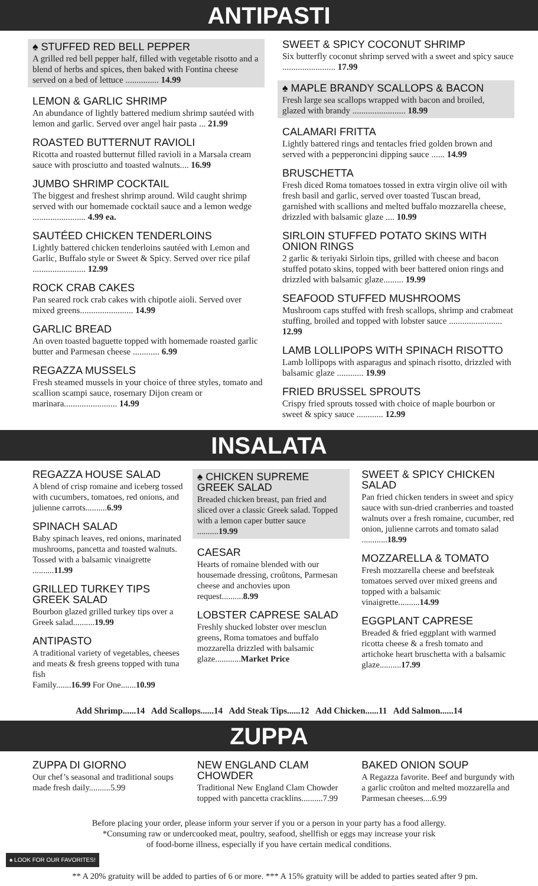ANTIPASTI
♠ STUFFED RED BELL PEPPER
A grilled red bell pepper half, filled with vegetable risotto and a blend of herbs and spices, then baked with Fontina cheese served on a bed of lettuce ............... 14.99
LEMON & GARLIC SHRIMP
An abundance of lightly battered medium shrimp sautéed with lemon and garlic. Served over angel hair pasta ... 21.99
ROASTED BUTTERNUT RAVIOLI
Ricotta and roasted butternut filled ravioli in a Marsala cream sauce with prosciutto and toasted walnuts.... 16.99
JUMBO SHRIMP COCKTAIL
The biggest and freshest shrimp around. Wild caught shrimp served with our homemade cocktail sauce and a lemon wedge ........................ 4.99 ea.
SAUTÉED CHICKEN TENDERLOINS
Lightly battered chicken tenderloins sautéed with Lemon and Garlic, Buffalo style or Sweet & Spicy. Served over rice pilaf ........................ 12.99
ROCK CRAB CAKES
Pan seared rock crab cakes with chipotle aioli. Served over mixed greens........................ 14.99
GARLIC BREAD
An oven toasted baguette topped with homemade roasted garlic butter and Parmesan cheese ............ 6.99
REGAZZA MUSSELS
Fresh steamed mussels in your choice of three styles, tomato and scallion scampi sauce, rosemary Dijon cream or marinara........................ 14.99
SWEET & SPICY COCONUT SHRIMP
Six butterfly coconut shrimp served with a sweet and spicy sauce ........................ 17.99
♠ MAPLE BRANDY SCALLOPS & BACON
Fresh large sea scallops wrapped with bacon and broiled, glazed with brandy ........................ 18.99
CALAMARI FRITTA
Lightly battered rings and tentacles fried golden brown and served with a pepperoncini dipping sauce ...... 14.99
BRUSCHETTA
Fresh diced Roma tomatoes tossed in extra virgin olive oil with fresh basil and garlic, served over toasted Tuscan bread, garnished with scallions and melted buffalo mozzarella cheese, drizzled with balsamic glaze .... 10.99
SIRLOIN STUFFED POTATO SKINS WITH ONION RINGS
2 garlic & teriyaki Sirloin tips, grilled with cheese and bacon stuffed potato skins, topped with beer battered onion rings and drizzled with balsamic glaze......... 19.99
SEAFOOD STUFFED MUSHROOMS
Mushroom caps stuffed with fresh scallops, shrimp and crabmeat stuffing, broiled and topped with lobster sauce ........................ 12.99
LAMB LOLLIPOPS WITH SPINACH RISOTTO
Lamb lollipops with asparagus and spinach risotto, drizzled with balsamic glaze ............ 19.99
FRIED BRUSSEL SPROUTS
Crispy fried sprouts tossed with choice of maple bourbon or sweet & spicy sauce ............ 12.99
INSALATA
REGAZZA HOUSE SALAD
A blend of crisp romaine and iceberg tossed with cucumbers, tomatoes, red onions, and julienne carrots..........6.99
SPINACH SALAD
Baby spinach leaves, red onions, marinated mushrooms, pancetta and toasted walnuts. Tossed with a balsamic vinaigrette ..........11.99
GRILLED TURKEY TIPS GREEK SALAD
Bourbon glazed grilled turkey tips over a Greek salad..........19.99
ANTIPASTO
A traditional variety of vegetables, cheeses and meats & fresh greens topped with tuna fish
Family.......16.99 For One.......10.99
♠ CHICKEN SUPREME GREEK SALAD
Breaded chicken breast, pan fried and sliced over a classic Greek salad. Topped with a lemon caper butter sauce ..........19.99
CAESAR
Hearts of romaine blended with our housemade dressing, croûtons, Parmesan cheese and anchovies upon request..........8.99
LOBSTER CAPRESE SALAD
Freshly shucked lobster over mesclun greens, Roma tomatoes and buffalo mozzarella drizzled with balsamic glaze............Market Price
SWEET & SPICY CHICKEN SALAD
Pan fried chicken tenders in sweet and spicy sauce with sun-dried cranberries and toasted walnuts over a fresh romaine, cucumber, red onion, julienne carrots and tomato salad ............18.99
MOZZARELLA & TOMATO
Fresh mozzarella cheese and beefsteak tomatoes served over mixed greens and topped with a balsamic vinaigrette..........14.99
EGGPLANT CAPRESE
Breaded & fried eggplant with warmed ricotta cheese & a fresh tomato and artichoke heart bruschetta with a balsamic glaze..........17.99
Add Shrimp......14 Add Scallops......14 Add Steak Tips......12 Add Chicken......11 Add Salmon......14
ZUPPA
ZUPPA DI GIORNO
Our chef’s seasonal and traditional soups made fresh daily..........5.99
NEW ENGLAND CLAM CHOWDER
Traditional New England Clam Chowder topped with pancetta cracklins..........7.99
BAKED ONION SOUP
A Regazza favorite. Beef and burgundy with a garlic croûton and melted mozzarella and Parmesan cheeses....6.99
Before placing your order, please inform your server if you or a person in your party has a food allergy.
*Consuming raw or undercooked meat, poultry, seafood, shellfish or eggs may increase your risk
of food-borne illness, especially if you have certain medical conditions.
♠ LOOK FOR OUR FAVORITES!
** A 20% gratuity will be added to parties of 6 or more. *** A 15% gratuity will be added to parties seated after 9 pm.